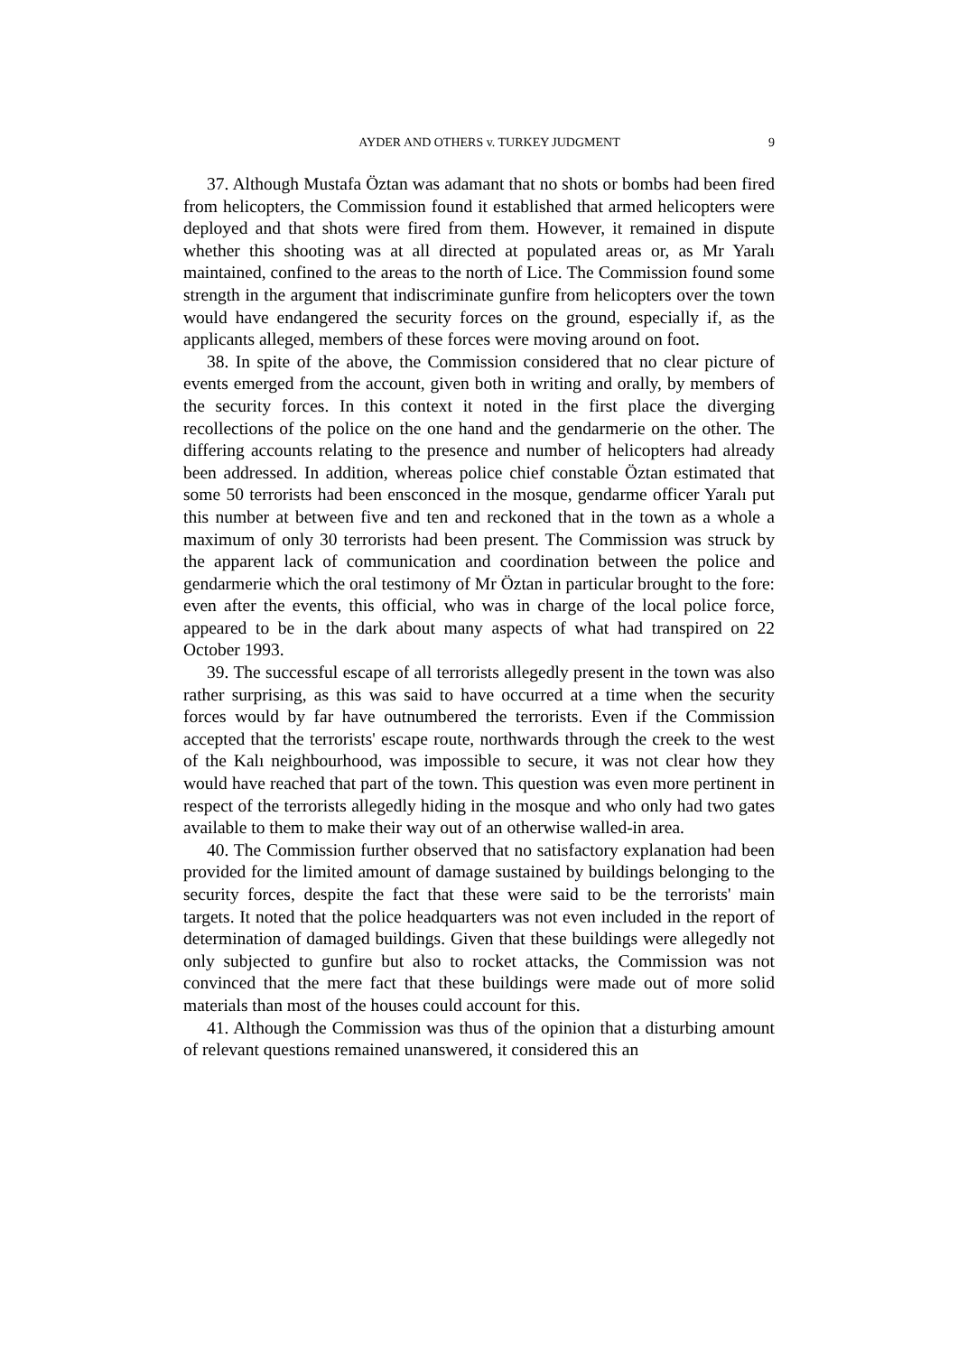AYDER AND OTHERS v. TURKEY JUDGMENT 9
37. Although Mustafa Öztan was adamant that no shots or bombs had been fired from helicopters, the Commission found it established that armed helicopters were deployed and that shots were fired from them. However, it remained in dispute whether this shooting was at all directed at populated areas or, as Mr Yaralı maintained, confined to the areas to the north of Lice. The Commission found some strength in the argument that indiscriminate gunfire from helicopters over the town would have endangered the security forces on the ground, especially if, as the applicants alleged, members of these forces were moving around on foot.
38. In spite of the above, the Commission considered that no clear picture of events emerged from the account, given both in writing and orally, by members of the security forces. In this context it noted in the first place the diverging recollections of the police on the one hand and the gendarmerie on the other. The differing accounts relating to the presence and number of helicopters had already been addressed. In addition, whereas police chief constable Öztan estimated that some 50 terrorists had been ensconced in the mosque, gendarme officer Yaralı put this number at between five and ten and reckoned that in the town as a whole a maximum of only 30 terrorists had been present. The Commission was struck by the apparent lack of communication and coordination between the police and gendarmerie which the oral testimony of Mr Öztan in particular brought to the fore: even after the events, this official, who was in charge of the local police force, appeared to be in the dark about many aspects of what had transpired on 22 October 1993.
39. The successful escape of all terrorists allegedly present in the town was also rather surprising, as this was said to have occurred at a time when the security forces would by far have outnumbered the terrorists. Even if the Commission accepted that the terrorists' escape route, northwards through the creek to the west of the Kalı neighbourhood, was impossible to secure, it was not clear how they would have reached that part of the town. This question was even more pertinent in respect of the terrorists allegedly hiding in the mosque and who only had two gates available to them to make their way out of an otherwise walled-in area.
40. The Commission further observed that no satisfactory explanation had been provided for the limited amount of damage sustained by buildings belonging to the security forces, despite the fact that these were said to be the terrorists' main targets. It noted that the police headquarters was not even included in the report of determination of damaged buildings. Given that these buildings were allegedly not only subjected to gunfire but also to rocket attacks, the Commission was not convinced that the mere fact that these buildings were made out of more solid materials than most of the houses could account for this.
41. Although the Commission was thus of the opinion that a disturbing amount of relevant questions remained unanswered, it considered this an